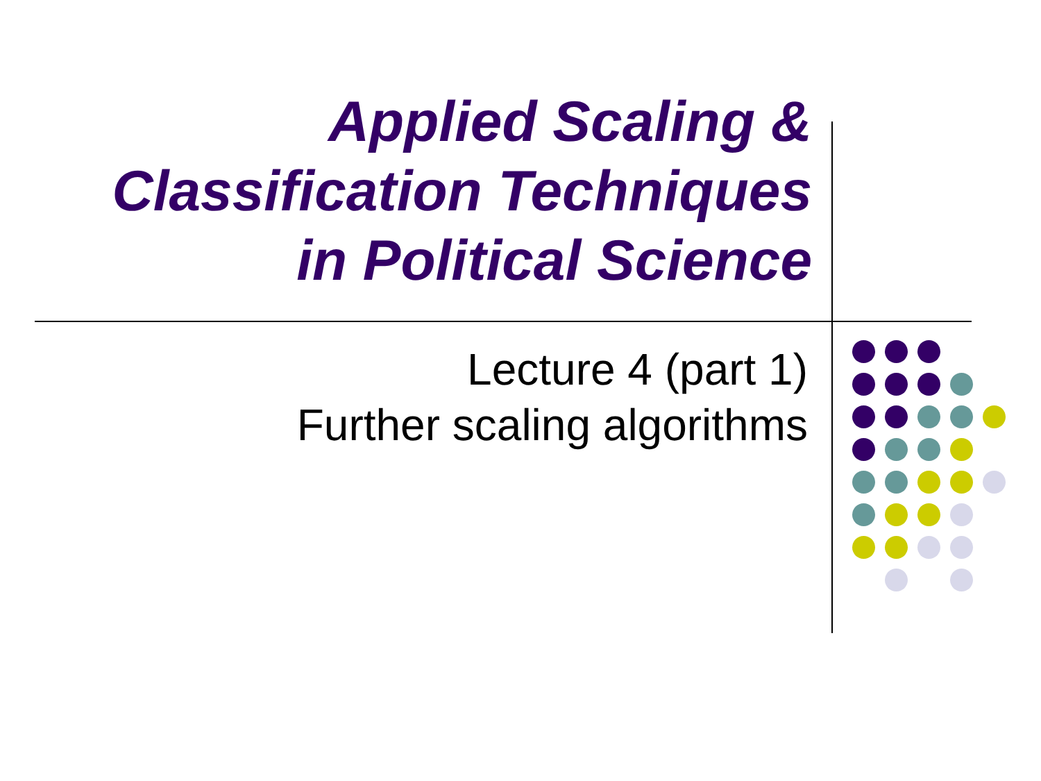Applied Scaling &
Classification Techniques
in Political Science
Lecture 4 (part 1)
Further scaling algorithms